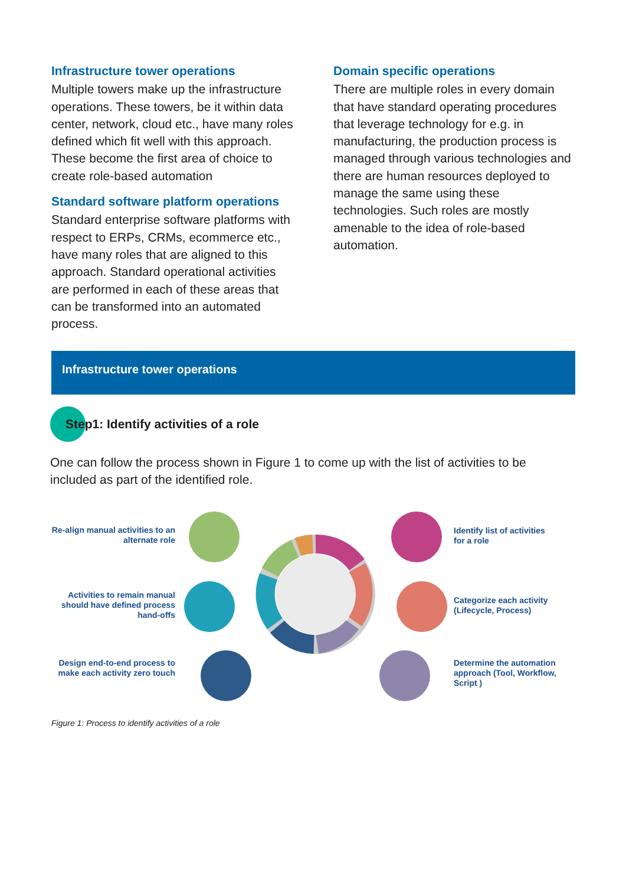Infrastructure tower operations
Multiple towers make up the infrastructure operations. These towers, be it within data center, network, cloud etc., have many roles defined which fit well with this approach. These become the first area of choice to create role-based automation
Standard software platform operations
Standard enterprise software platforms with respect to ERPs, CRMs, ecommerce etc., have many roles that are aligned to this approach. Standard operational activities are performed in each of these areas that can be transformed into an automated process.
Domain specific operations
There are multiple roles in every domain that have standard operating procedures that leverage technology for e.g. in manufacturing, the production process is managed through various technologies and there are human resources deployed to manage the same using these technologies. Such roles are mostly amenable to the idea of role-based automation.
Infrastructure tower operations
Step1: Identify activities of a role
One can follow the process shown in Figure 1 to come up with the list of activities to be included as part of the identified role.
Re-align manual activities to an alternate role
Activities to remain manual should have defined process hand-offs
Design end-to-end process to make each activity zero touch
Identify list of activities for a role
Categorize each activity (Lifecycle, Process)
Determine the automation approach (Tool, Workflow, Script )
Figure 1: Process to identify activities of a role